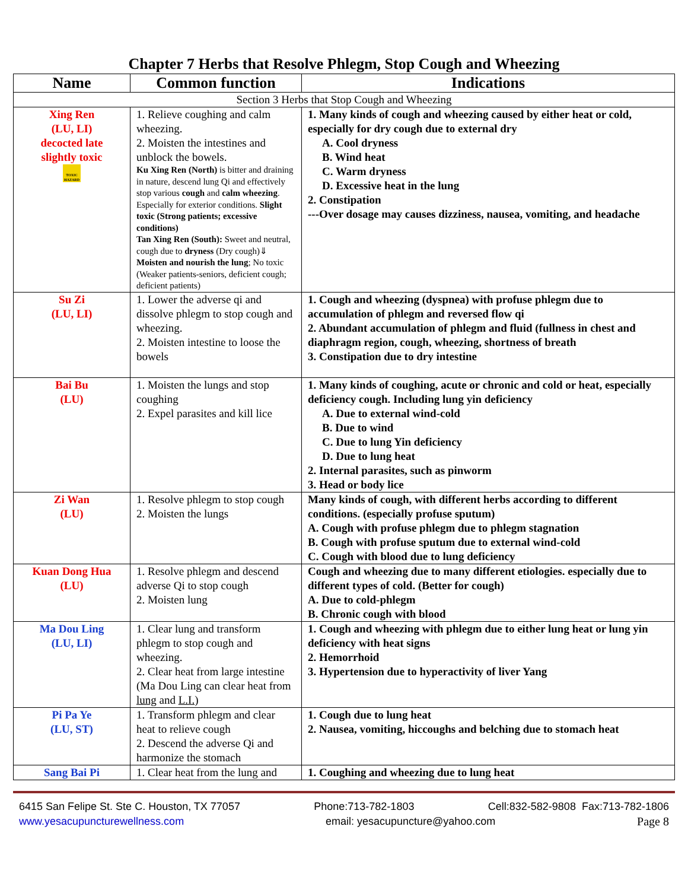Chapter 7 Herbs that Resolve Phlegm, Stop Cough and Wheezing
| Name | Common function | Indications |
| --- | --- | --- |
| Section 3 Herbs that Stop Cough and Wheezing | | |
| Xing Ren (LU, LI) decocted late slightly toxic TOXIC HAZARD | 1. Relieve coughing and calm wheezing. 2. Moisten the intestines and unblock the bowels. Ku Xing Ren (North) is bitter and draining in nature, descend lung Qi and effectively stop various cough and calm wheezing . Especially for exterior conditions. Slight toxic (Strong patients; excessive conditions) Tan Xing Ren (South): Sweet and neutral, cough due to dryness (Dry cough)⇓ Moisten and nourish the lung ; No toxic (Weaker patients-seniors, deficient cough; deficient patients) | 1. Many kinds of cough and wheezing caused by either heat or cold, especially for dry cough due to external dry A. Cool dryness B. Wind heat C. Warm dryness D. Excessive heat in the lung 2. Constipation ---Over dosage may causes dizziness, nausea, vomiting, and headache |
| Su Zi (LU, LI) | 1. Lower the adverse qi and dissolve phlegm to stop cough and wheezing. 2. Moisten intestine to loose the bowels | 1. Cough and wheezing (dyspnea) with profuse phlegm due to accumulation of phlegm and reversed flow qi 2. Abundant accumulation of phlegm and fluid (fullness in chest and diaphragm region, cough, wheezing, shortness of breath 3. Constipation due to dry intestine |
| Bai Bu (LU) | 1. Moisten the lungs and stop coughing 2. Expel parasites and kill lice | 1. Many kinds of coughing, acute or chronic and cold or heat, especially deficiency cough. Including lung yin deficiency A. Due to external wind-cold B. Due to wind C. Due to lung Yin deficiency D. Due to lung heat 2. Internal parasites, such as pinworm 3. Head or body lice |
| Zi Wan (LU) | 1. Resolve phlegm to stop cough 2. Moisten the lungs | Many kinds of cough, with different herbs according to different conditions. (especially profuse sputum) A. Cough with profuse phlegm due to phlegm stagnation B. Cough with profuse sputum due to external wind-cold C. Cough with blood due to lung deficiency |
| Kuan Dong Hua (LU) | 1. Resolve phlegm and descend adverse Qi to stop cough 2. Moisten lung | Cough and wheezing due to many different etiologies. especially due to different types of cold. (Better for cough) A. Due to cold-phlegm B. Chronic cough with blood |
| Ma Dou Ling (LU, LI) | 1. Clear lung and transform phlegm to stop cough and wheezing. 2. Clear heat from large intestine (Ma Dou Ling can clear heat from lung and L.I. ) | 1. Cough and wheezing with phlegm due to either lung heat or lung yin deficiency with heat signs 2. Hemorrhoid 3. Hypertension due to hyperactivity of liver Yang |
| Pi Pa Ye (LU, ST) | 1. Transform phlegm and clear heat to relieve cough 2. Descend the adverse Qi and harmonize the stomach | 1. Cough due to lung heat 2. Nausea, vomiting, hiccoughs and belching due to stomach heat |
| Sang Bai Pi | 1. Clear heat from the lung and | 1. Coughing and wheezing due to lung heat |
6415 San Felipe St. Ste C. Houston, TX 77057 Phone:713-782-1803 Cell:832-582-9808 Fax:713-782-1806
www.yesacupuncturewellness.com email: yesacupuncture@yahoo.com Page 8